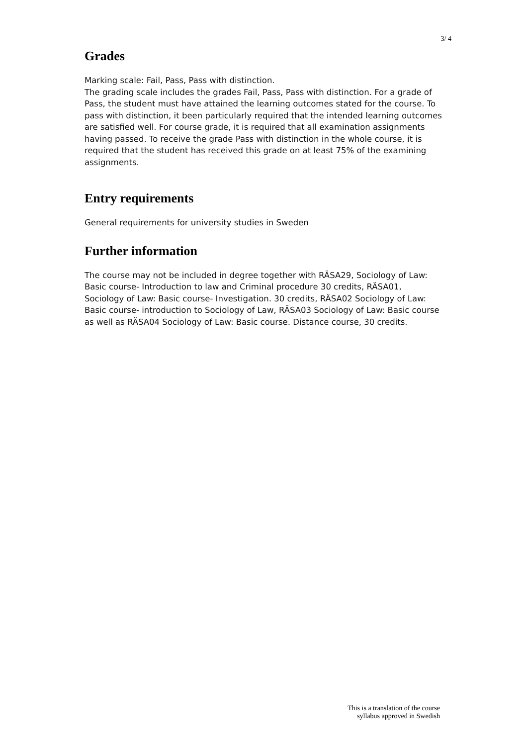3/ 4
Grades
Marking scale: Fail, Pass, Pass with distinction.
The grading scale includes the grades Fail, Pass, Pass with distinction. For a grade of Pass, the student must have attained the learning outcomes stated for the course. To pass with distinction, it been particularly required that the intended learning outcomes are satisfied well. For course grade, it is required that all examination assignments having passed. To receive the grade Pass with distinction in the whole course, it is required that the student has received this grade on at least 75% of the examining assignments.
Entry requirements
General requirements for university studies in Sweden
Further information
The course may not be included in degree together with RÄSA29, Sociology of Law: Basic course- Introduction to law and Criminal procedure 30 credits, RÄSA01, Sociology of Law: Basic course- Investigation. 30 credits, RÄSA02 Sociology of Law: Basic course- introduction to Sociology of Law, RÄSA03 Sociology of Law: Basic course as well as RÄSA04 Sociology of Law: Basic course. Distance course, 30 credits.
This is a translation of the course
syllabus approved in Swedish